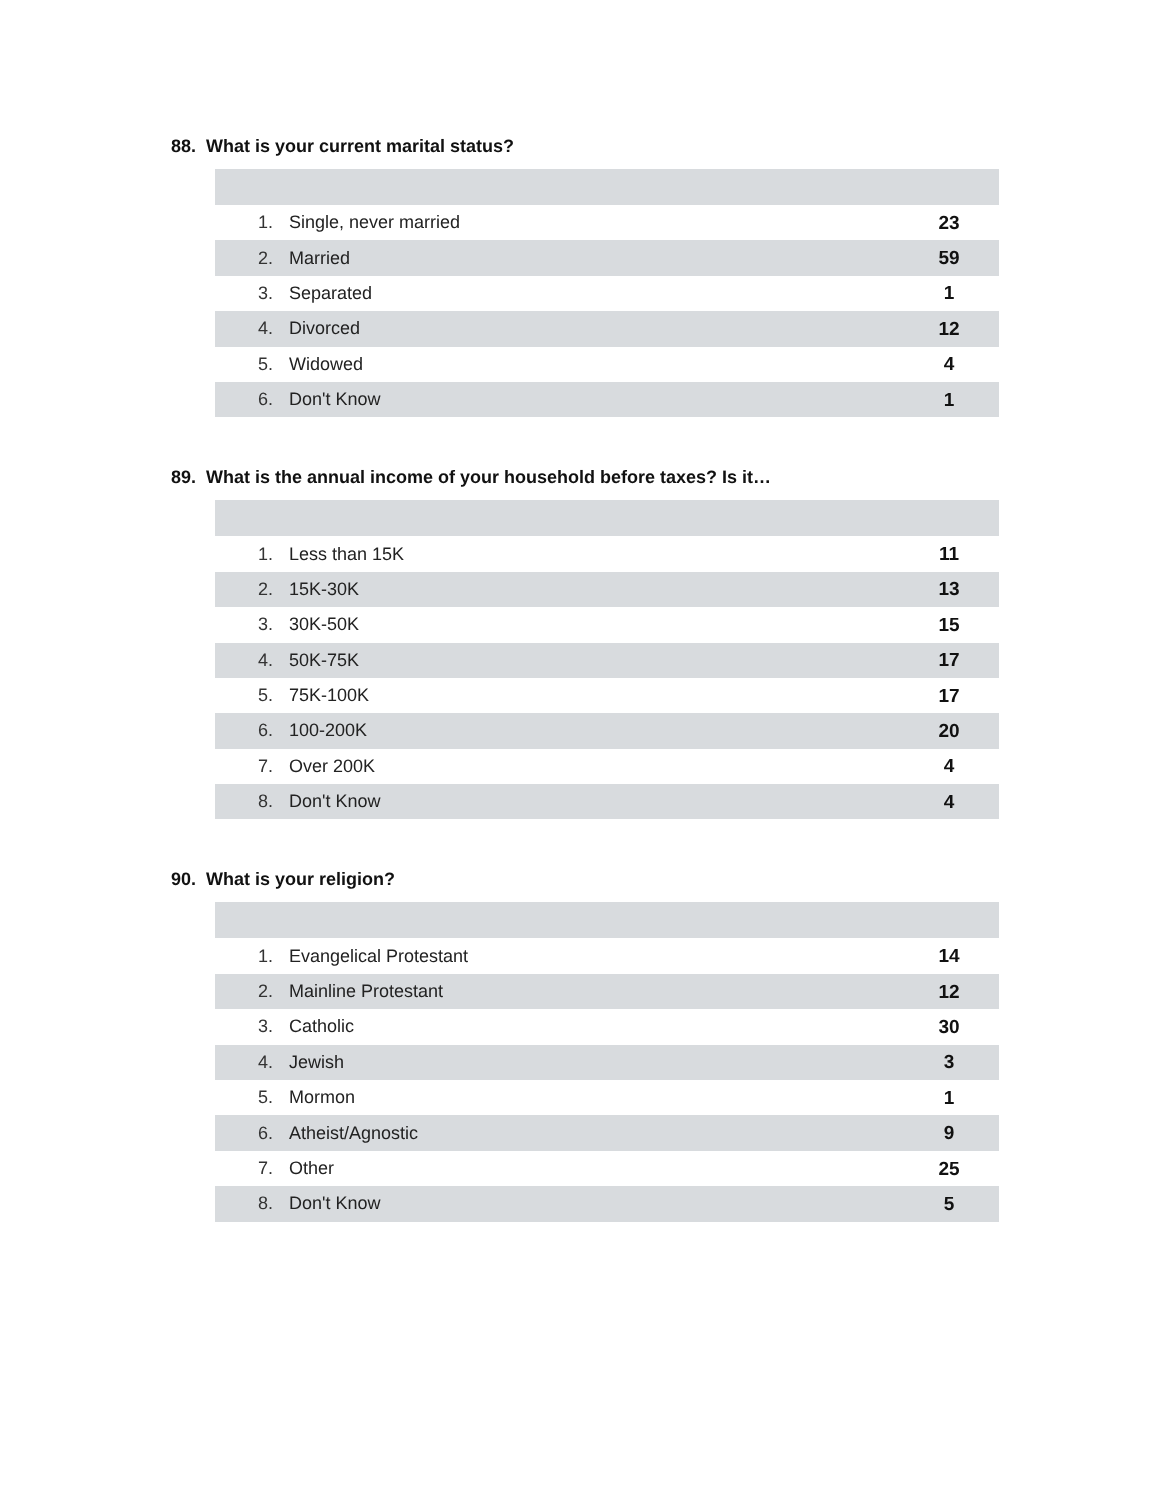88. What is your current marital status?
| 1. | Single, never married | 23 |
| 2. | Married | 59 |
| 3. | Separated | 1 |
| 4. | Divorced | 12 |
| 5. | Widowed | 4 |
| 6. | Don't Know | 1 |
89. What is the annual income of your household before taxes? Is it…
| 1. | Less than 15K | 11 |
| 2. | 15K-30K | 13 |
| 3. | 30K-50K | 15 |
| 4. | 50K-75K | 17 |
| 5. | 75K-100K | 17 |
| 6. | 100-200K | 20 |
| 7. | Over 200K | 4 |
| 8. | Don't Know | 4 |
90. What is your religion?
| 1. | Evangelical Protestant | 14 |
| 2. | Mainline Protestant | 12 |
| 3. | Catholic | 30 |
| 4. | Jewish | 3 |
| 5. | Mormon | 1 |
| 6. | Atheist/Agnostic | 9 |
| 7. | Other | 25 |
| 8. | Don't Know | 5 |